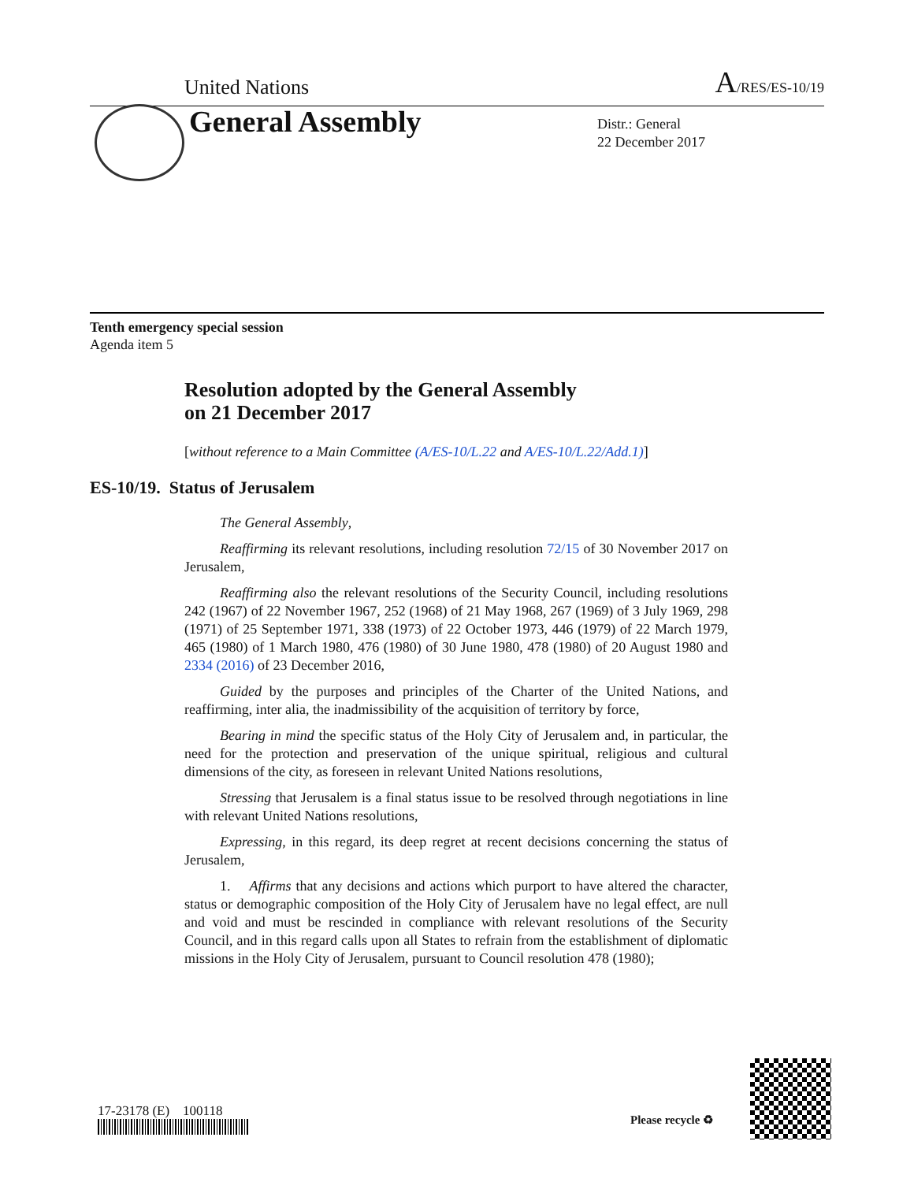United Nations A/RES/ES-10/19
General Assembly
Distr.: General
22 December 2017
Tenth emergency special session
Agenda item 5
Resolution adopted by the General Assembly
on 21 December 2017
[without reference to a Main Committee (A/ES-10/L.22 and A/ES-10/L.22/Add.1)]
ES-10/19. Status of Jerusalem
The General Assembly,
Reaffirming its relevant resolutions, including resolution 72/15 of 30 November 2017 on Jerusalem,
Reaffirming also the relevant resolutions of the Security Council, including resolutions 242 (1967) of 22 November 1967, 252 (1968) of 21 May 1968, 267 (1969) of 3 July 1969, 298 (1971) of 25 September 1971, 338 (1973) of 22 October 1973, 446 (1979) of 22 March 1979, 465 (1980) of 1 March 1980, 476 (1980) of 30 June 1980, 478 (1980) of 20 August 1980 and 2334 (2016) of 23 December 2016,
Guided by the purposes and principles of the Charter of the United Nations, and reaffirming, inter alia, the inadmissibility of the acquisition of territory by force,
Bearing in mind the specific status of the Holy City of Jerusalem and, in particular, the need for the protection and preservation of the unique spiritual, religious and cultural dimensions of the city, as foreseen in relevant United Nations resolutions,
Stressing that Jerusalem is a final status issue to be resolved through negotiations in line with relevant United Nations resolutions,
Expressing, in this regard, its deep regret at recent decisions concerning the status of Jerusalem,
1. Affirms that any decisions and actions which purport to have altered the character, status or demographic composition of the Holy City of Jerusalem have no legal effect, are null and void and must be rescinded in compliance with relevant resolutions of the Security Council, and in this regard calls upon all States to refrain from the establishment of diplomatic missions in the Holy City of Jerusalem, pursuant to Council resolution 478 (1980);
17-23178 (E) 100118
Please recycle ♻